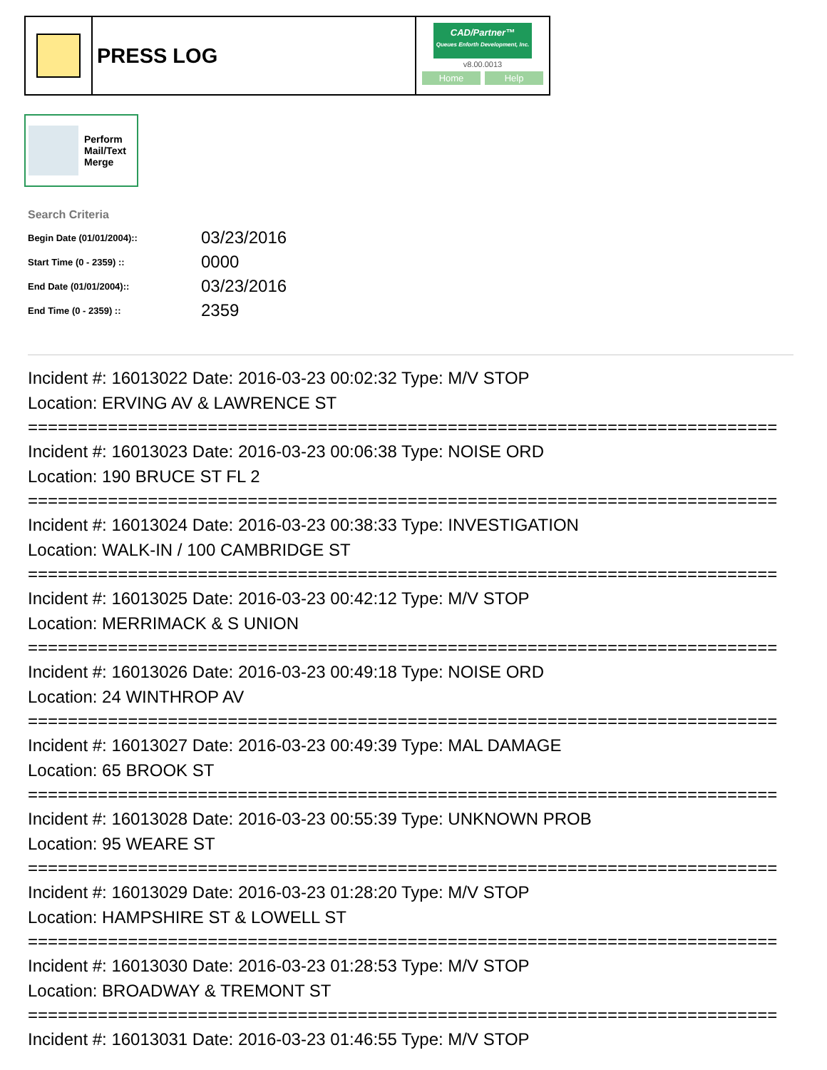PRESS LOG
CAD/Partner™
Queues Enforth Development, Inc.
v8.00.0013
Home Help
Perform
Mail/Text
Merge
Search Criteria
| Begin Date (01/01/2004):: | 03/23/2016 |
| Start Time (0 - 2359) :: | 0000 |
| End Date (01/01/2004):: | 03/23/2016 |
| End Time (0 - 2359) :: | 2359 |
Incident #: 16013022 Date: 2016-03-23 00:02:32 Type: M/V STOP
Location: ERVING AV & LAWRENCE ST
===========================================================================
Incident #: 16013023 Date: 2016-03-23 00:06:38 Type: NOISE ORD
Location: 190 BRUCE ST FL 2
===========================================================================
Incident #: 16013024 Date: 2016-03-23 00:38:33 Type: INVESTIGATION
Location: WALK-IN / 100 CAMBRIDGE ST
===========================================================================
Incident #: 16013025 Date: 2016-03-23 00:42:12 Type: M/V STOP
Location: MERRIMACK & S UNION
===========================================================================
Incident #: 16013026 Date: 2016-03-23 00:49:18 Type: NOISE ORD
Location: 24 WINTHROP AV
===========================================================================
Incident #: 16013027 Date: 2016-03-23 00:49:39 Type: MAL DAMAGE
Location: 65 BROOK ST
===========================================================================
Incident #: 16013028 Date: 2016-03-23 00:55:39 Type: UNKNOWN PROB
Location: 95 WEARE ST
===========================================================================
Incident #: 16013029 Date: 2016-03-23 01:28:20 Type: M/V STOP
Location: HAMPSHIRE ST & LOWELL ST
===========================================================================
Incident #: 16013030 Date: 2016-03-23 01:28:53 Type: M/V STOP
Location: BROADWAY & TREMONT ST
===========================================================================
Incident #: 16013031 Date: 2016-03-23 01:46:55 Type: M/V STOP